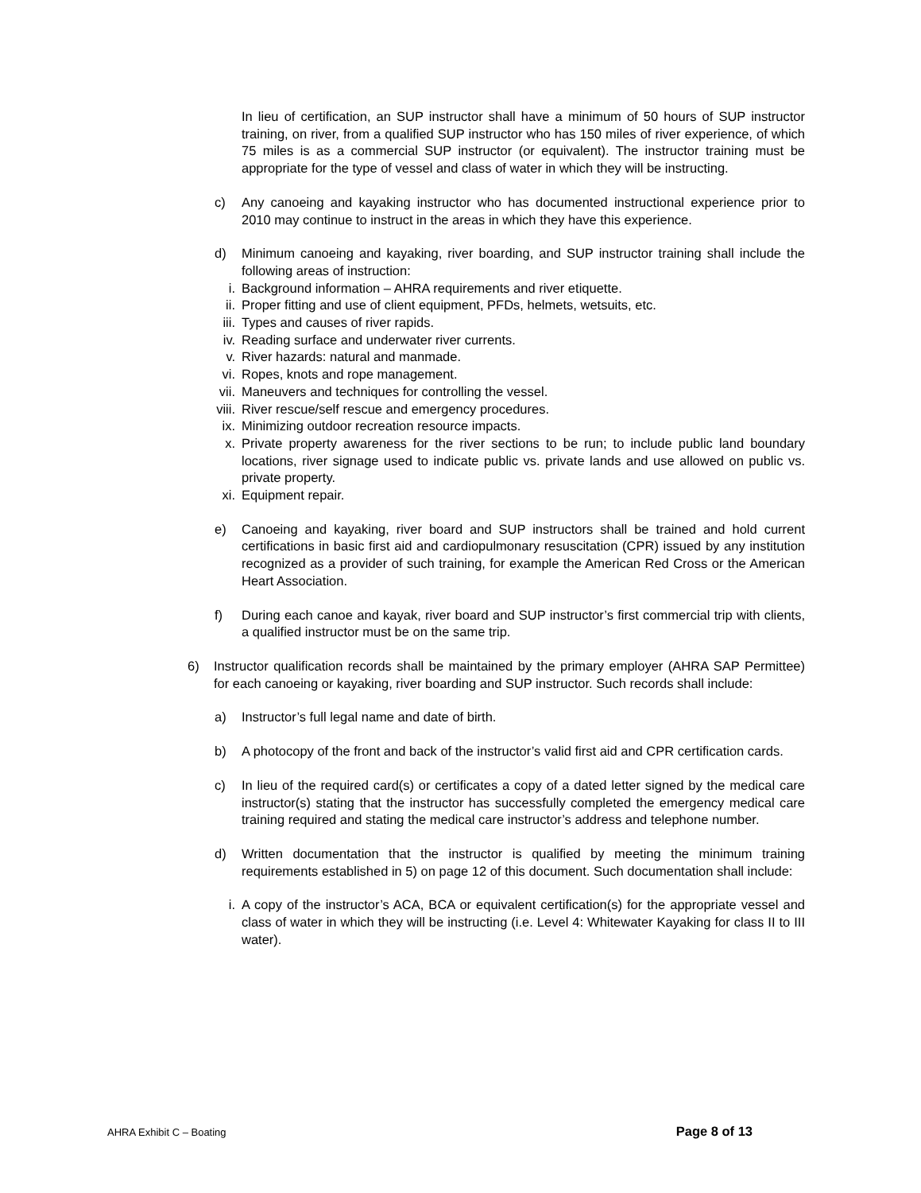In lieu of certification, an SUP instructor shall have a minimum of 50 hours of SUP instructor training, on river, from a qualified SUP instructor who has 150 miles of river experience, of which 75 miles is as a commercial SUP instructor (or equivalent). The instructor training must be appropriate for the type of vessel and class of water in which they will be instructing.
c) Any canoeing and kayaking instructor who has documented instructional experience prior to 2010 may continue to instruct in the areas in which they have this experience.
d) Minimum canoeing and kayaking, river boarding, and SUP instructor training shall include the following areas of instruction:
i. Background information – AHRA requirements and river etiquette.
ii. Proper fitting and use of client equipment, PFDs, helmets, wetsuits, etc.
iii. Types and causes of river rapids.
iv. Reading surface and underwater river currents.
v. River hazards: natural and manmade.
vi. Ropes, knots and rope management.
vii. Maneuvers and techniques for controlling the vessel.
viii. River rescue/self rescue and emergency procedures.
ix. Minimizing outdoor recreation resource impacts.
x. Private property awareness for the river sections to be run; to include public land boundary locations, river signage used to indicate public vs. private lands and use allowed on public vs. private property.
xi. Equipment repair.
e) Canoeing and kayaking, river board and SUP instructors shall be trained and hold current certifications in basic first aid and cardiopulmonary resuscitation (CPR) issued by any institution recognized as a provider of such training, for example the American Red Cross or the American Heart Association.
f) During each canoe and kayak, river board and SUP instructor’s first commercial trip with clients, a qualified instructor must be on the same trip.
6) Instructor qualification records shall be maintained by the primary employer (AHRA SAP Permittee) for each canoeing or kayaking, river boarding and SUP instructor. Such records shall include:
a) Instructor’s full legal name and date of birth.
b) A photocopy of the front and back of the instructor’s valid first aid and CPR certification cards.
c) In lieu of the required card(s) or certificates a copy of a dated letter signed by the medical care instructor(s) stating that the instructor has successfully completed the emergency medical care training required and stating the medical care instructor’s address and telephone number.
d) Written documentation that the instructor is qualified by meeting the minimum training requirements established in 5) on page 12 of this document. Such documentation shall include:
i. A copy of the instructor’s ACA, BCA or equivalent certification(s) for the appropriate vessel and class of water in which they will be instructing (i.e. Level 4: Whitewater Kayaking for class II to III water).
AHRA Exhibit C – Boating Page 8 of 13